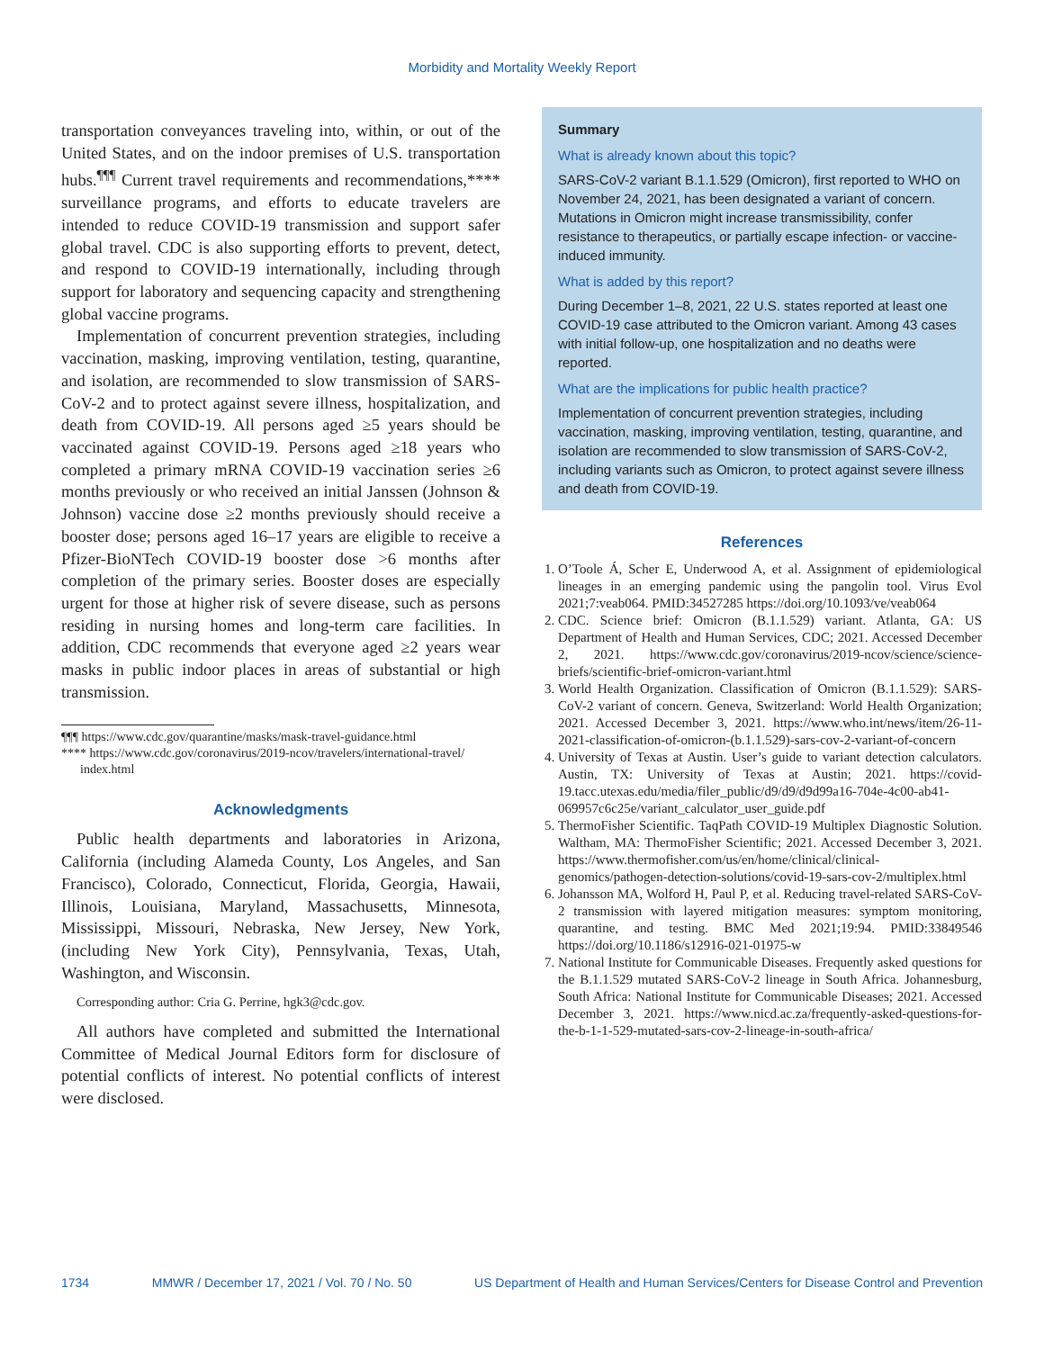Morbidity and Mortality Weekly Report
transportation conveyances traveling into, within, or out of the United States, and on the indoor premises of U.S. transportation hubs.<sup>¶¶¶</sup> Current travel requirements and recommendations,**** surveillance programs, and efforts to educate travelers are intended to reduce COVID-19 transmission and support safer global travel. CDC is also supporting efforts to prevent, detect, and respond to COVID-19 internationally, including through support for laboratory and sequencing capacity and strengthening global vaccine programs.
Implementation of concurrent prevention strategies, including vaccination, masking, improving ventilation, testing, quarantine, and isolation, are recommended to slow transmission of SARS-CoV-2 and to protect against severe illness, hospitalization, and death from COVID-19. All persons aged ≥5 years should be vaccinated against COVID-19. Persons aged ≥18 years who completed a primary mRNA COVID-19 vaccination series ≥6 months previously or who received an initial Janssen (Johnson & Johnson) vaccine dose ≥2 months previously should receive a booster dose; persons aged 16–17 years are eligible to receive a Pfizer-BioNTech COVID-19 booster dose >6 months after completion of the primary series. Booster doses are especially urgent for those at higher risk of severe disease, such as persons residing in nursing homes and long-term care facilities. In addition, CDC recommends that everyone aged ≥2 years wear masks in public indoor places in areas of substantial or high transmission.
¶¶¶ https://www.cdc.gov/quarantine/masks/mask-travel-guidance.html
**** https://www.cdc.gov/coronavirus/2019-ncov/travelers/international-travel/
index.html
Acknowledgments
Public health departments and laboratories in Arizona, California (including Alameda County, Los Angeles, and San Francisco), Colorado, Connecticut, Florida, Georgia, Hawaii, Illinois, Louisiana, Maryland, Massachusetts, Minnesota, Mississippi, Missouri, Nebraska, New Jersey, New York, (including New York City), Pennsylvania, Texas, Utah, Washington, and Wisconsin.
Corresponding author: Cria G. Perrine, hgk3@cdc.gov.
All authors have completed and submitted the International Committee of Medical Journal Editors form for disclosure of potential conflicts of interest. No potential conflicts of interest were disclosed.
Summary
What is already known about this topic?
SARS-CoV-2 variant B.1.1.529 (Omicron), first reported to WHO on November 24, 2021, has been designated a variant of concern. Mutations in Omicron might increase transmissibility, confer resistance to therapeutics, or partially escape infection- or vaccine-induced immunity.
What is added by this report?
During December 1–8, 2021, 22 U.S. states reported at least one COVID-19 case attributed to the Omicron variant. Among 43 cases with initial follow-up, one hospitalization and no deaths were reported.
What are the implications for public health practice?
Implementation of concurrent prevention strategies, including vaccination, masking, improving ventilation, testing, quarantine, and isolation are recommended to slow transmission of SARS-CoV-2, including variants such as Omicron, to protect against severe illness and death from COVID-19.
References
1. O’Toole Á, Scher E, Underwood A, et al. Assignment of epidemiological lineages in an emerging pandemic using the pangolin tool. Virus Evol 2021;7:veab064. PMID:34527285 https://doi.org/10.1093/ve/veab064
2. CDC. Science brief: Omicron (B.1.1.529) variant. Atlanta, GA: US Department of Health and Human Services, CDC; 2021. Accessed December 2, 2021. https://www.cdc.gov/coronavirus/2019-ncov/science/science-briefs/scientific-brief-omicron-variant.html
3. World Health Organization. Classification of Omicron (B.1.1.529): SARS-CoV-2 variant of concern. Geneva, Switzerland: World Health Organization; 2021. Accessed December 3, 2021. https://www.who.int/news/item/26-11-2021-classification-of-omicron-(b.1.1.529)-sars-cov-2-variant-of-concern
4. University of Texas at Austin. User’s guide to variant detection calculators. Austin, TX: University of Texas at Austin; 2021. https://covid-19.tacc.utexas.edu/media/filer_public/d9/d9/d9d99a16-704e-4c00-ab41-069957c6c25e/variant_calculator_user_guide.pdf
5. ThermoFisher Scientific. TaqPath COVID-19 Multiplex Diagnostic Solution. Waltham, MA: ThermoFisher Scientific; 2021. Accessed December 3, 2021. https://www.thermofisher.com/us/en/home/clinical/clinical-genomics/pathogen-detection-solutions/covid-19-sars-cov-2/multiplex.html
6. Johansson MA, Wolford H, Paul P, et al. Reducing travel-related SARS-CoV-2 transmission with layered mitigation measures: symptom monitoring, quarantine, and testing. BMC Med 2021;19:94. PMID:33849546 https://doi.org/10.1186/s12916-021-01975-w
7. National Institute for Communicable Diseases. Frequently asked questions for the B.1.1.529 mutated SARS-CoV-2 lineage in South Africa. Johannesburg, South Africa: National Institute for Communicable Diseases; 2021. Accessed December 3, 2021. https://www.nicd.ac.za/frequently-asked-questions-for-the-b-1-1-529-mutated-sars-cov-2-lineage-in-south-africa/
1734 MMWR / December 17, 2021 / Vol. 70 / No. 50 US Department of Health and Human Services/Centers for Disease Control and Prevention